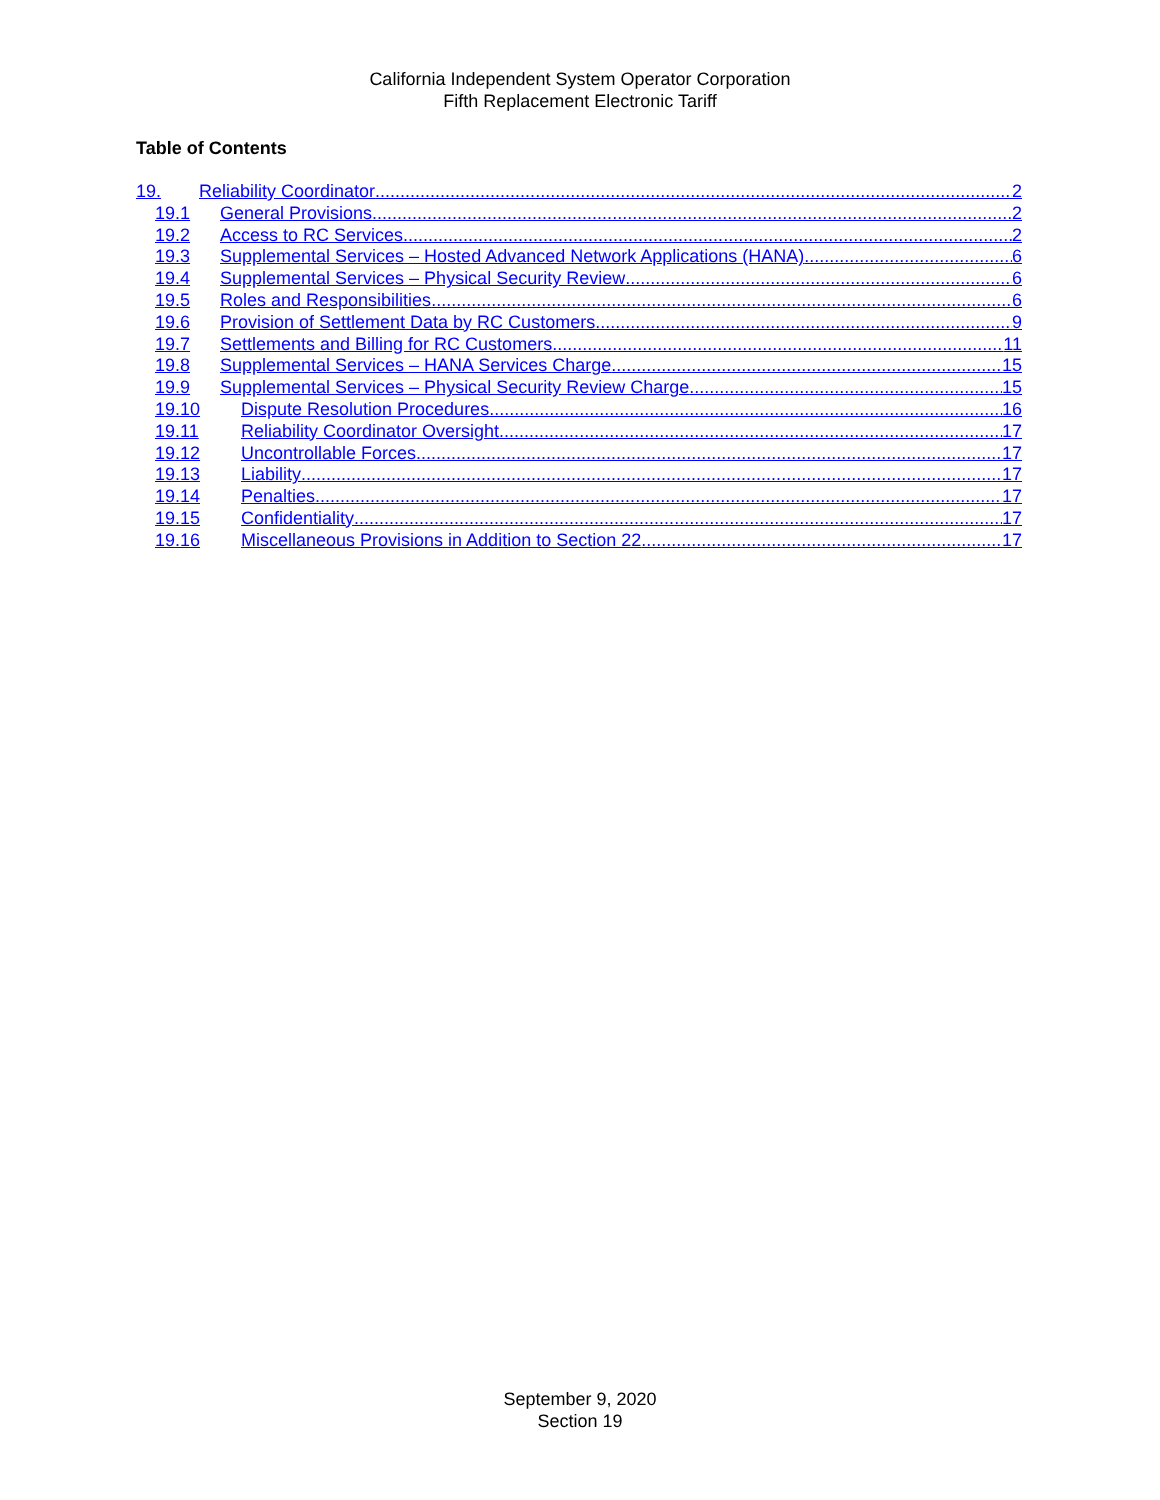California Independent System Operator Corporation
Fifth Replacement Electronic Tariff
Table of Contents
19. Reliability Coordinator 2
19.1 General Provisions 2
19.2 Access to RC Services 2
19.3 Supplemental Services – Hosted Advanced Network Applications (HANA) 6
19.4 Supplemental Services – Physical Security Review 6
19.5 Roles and Responsibilities 6
19.6 Provision of Settlement Data by RC Customers 9
19.7 Settlements and Billing for RC Customers 11
19.8 Supplemental Services – HANA Services Charge 15
19.9 Supplemental Services – Physical Security Review Charge 15
19.10 Dispute Resolution Procedures 16
19.11 Reliability Coordinator Oversight 17
19.12 Uncontrollable Forces 17
19.13 Liability 17
19.14 Penalties 17
19.15 Confidentiality 17
19.16 Miscellaneous Provisions in Addition to Section 22 17
September 9, 2020
Section 19